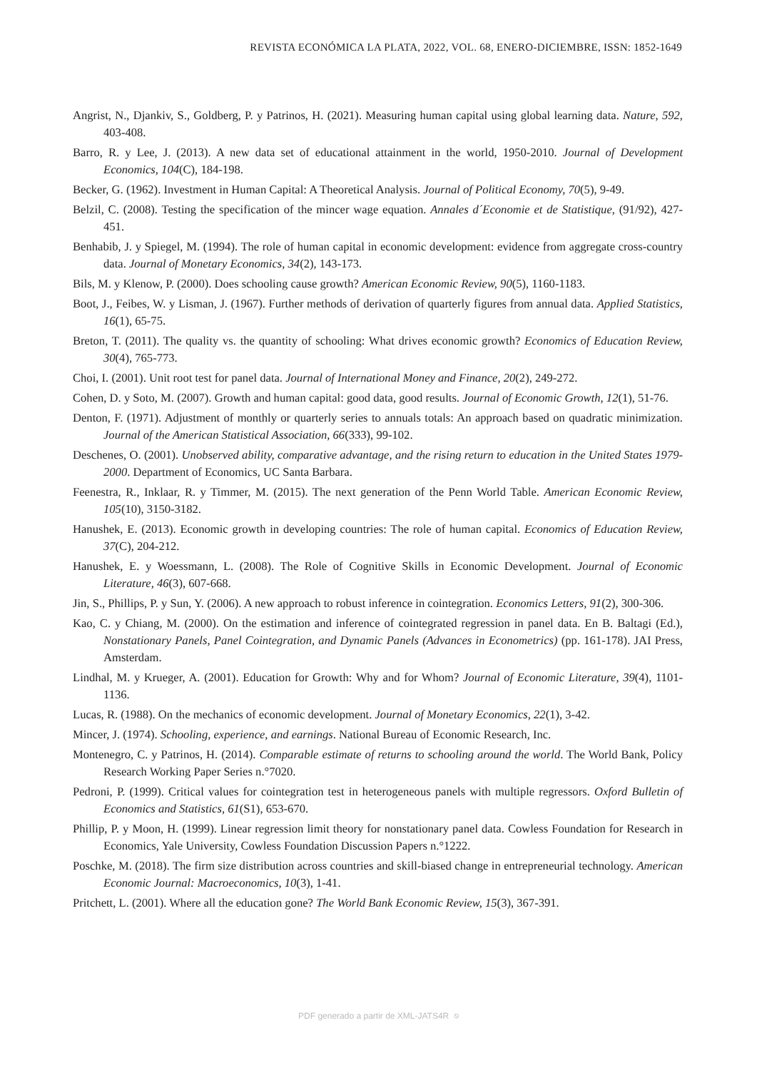REVISTA ECONÓMICA LA PLATA, 2022, VOL. 68, ENERO-DICIEMBRE, ISSN: 1852-1649
Angrist, N., Djankiv, S., Goldberg, P. y Patrinos, H. (2021). Measuring human capital using global learning data. Nature, 592, 403-408.
Barro, R. y Lee, J. (2013). A new data set of educational attainment in the world, 1950-2010. Journal of Development Economics, 104(C), 184-198.
Becker, G. (1962). Investment in Human Capital: A Theoretical Analysis. Journal of Political Economy, 70(5), 9-49.
Belzil, C. (2008). Testing the specification of the mincer wage equation. Annales d´Economie et de Statistique, (91/92), 427-451.
Benhabib, J. y Spiegel, M. (1994). The role of human capital in economic development: evidence from aggregate cross-country data. Journal of Monetary Economics, 34(2), 143-173.
Bils, M. y Klenow, P. (2000). Does schooling cause growth? American Economic Review, 90(5), 1160-1183.
Boot, J., Feibes, W. y Lisman, J. (1967). Further methods of derivation of quarterly figures from annual data. Applied Statistics, 16(1), 65-75.
Breton, T. (2011). The quality vs. the quantity of schooling: What drives economic growth? Economics of Education Review, 30(4), 765-773.
Choi, I. (2001). Unit root test for panel data. Journal of International Money and Finance, 20(2), 249-272.
Cohen, D. y Soto, M. (2007). Growth and human capital: good data, good results. Journal of Economic Growth, 12(1), 51-76.
Denton, F. (1971). Adjustment of monthly or quarterly series to annuals totals: An approach based on quadratic minimization. Journal of the American Statistical Association, 66(333), 99-102.
Deschenes, O. (2001). Unobserved ability, comparative advantage, and the rising return to education in the United States 1979-2000. Department of Economics, UC Santa Barbara.
Feenestra, R., Inklaar, R. y Timmer, M. (2015). The next generation of the Penn World Table. American Economic Review, 105(10), 3150-3182.
Hanushek, E. (2013). Economic growth in developing countries: The role of human capital. Economics of Education Review, 37(C), 204-212.
Hanushek, E. y Woessmann, L. (2008). The Role of Cognitive Skills in Economic Development. Journal of Economic Literature, 46(3), 607-668.
Jin, S., Phillips, P. y Sun, Y. (2006). A new approach to robust inference in cointegration. Economics Letters, 91(2), 300-306.
Kao, C. y Chiang, M. (2000). On the estimation and inference of cointegrated regression in panel data. En B. Baltagi (Ed.), Nonstationary Panels, Panel Cointegration, and Dynamic Panels (Advances in Econometrics) (pp. 161-178). JAI Press, Amsterdam.
Lindhal, M. y Krueger, A. (2001). Education for Growth: Why and for Whom? Journal of Economic Literature, 39(4), 1101-1136.
Lucas, R. (1988). On the mechanics of economic development. Journal of Monetary Economics, 22(1), 3-42.
Mincer, J. (1974). Schooling, experience, and earnings. National Bureau of Economic Research, Inc.
Montenegro, C. y Patrinos, H. (2014). Comparable estimate of returns to schooling around the world. The World Bank, Policy Research Working Paper Series n.°7020.
Pedroni, P. (1999). Critical values for cointegration test in heterogeneous panels with multiple regressors. Oxford Bulletin of Economics and Statistics, 61(S1), 653-670.
Phillip, P. y Moon, H. (1999). Linear regression limit theory for nonstationary panel data. Cowless Foundation for Research in Economics, Yale University, Cowless Foundation Discussion Papers n.°1222.
Poschke, M. (2018). The firm size distribution across countries and skill-biased change in entrepreneurial technology. American Economic Journal: Macroeconomics, 10(3), 1-41.
Pritchett, L. (2001). Where all the education gone? The World Bank Economic Review, 15(3), 367-391.
PDF generado a partir de XML-JATS4R ⎋